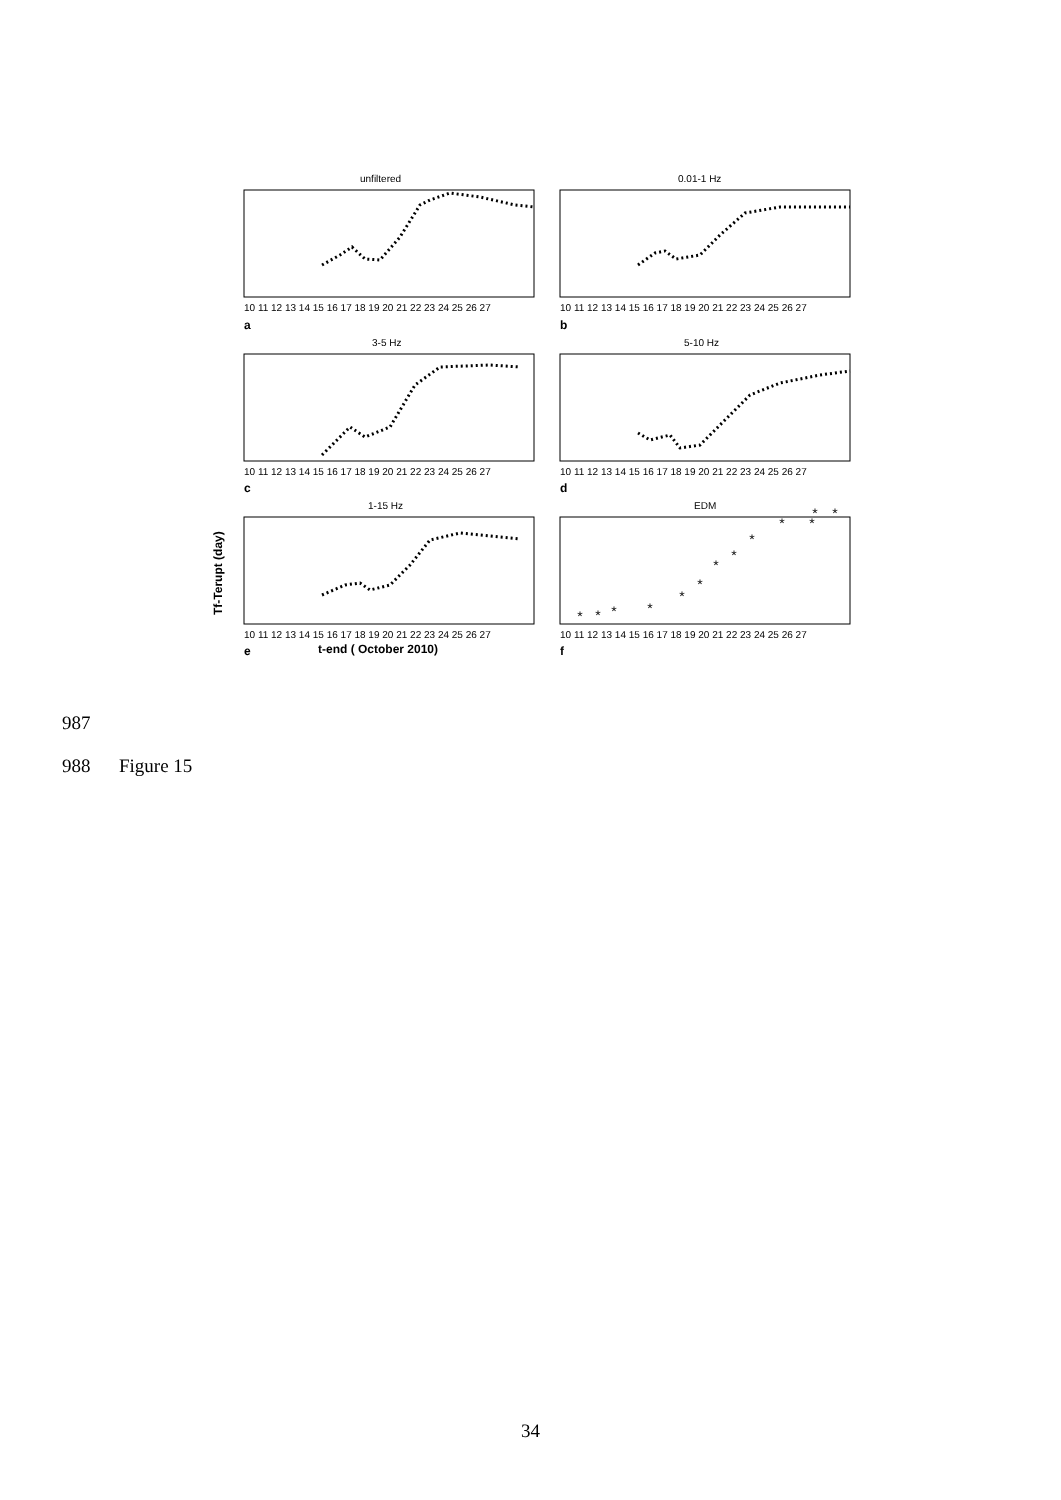unfiltered
0.01-1 Hz
3-5 Hz
5-10 Hz
1-15 Hz
EDM
10 11 12 13 14 15 16 17 18 19 20 21 22 23 24 25 26 27
10 11 12 13 14 15 16 17 18 19 20 21 22 23 24 25 26 27
10 11 12 13 14 15 16 17 18 19 20 21 22 23 24 25 26 27
10 11 12 13 14 15 16 17 18 19 20 21 22 23 24 25 26 27
10 11 12 13 14 15 16 17 18 19 20 21 22 23 24 25 26 27
10 11 12 13 14 15 16 17 18 19 20 21 22 23 24 25 26 27
a
b
c
d
e
f
t-end ( October 2010)
Tf-Terupt (day)
*
*
*
*
*
*
*
*
*
*
*
*
*
987
988 Figure 15
34